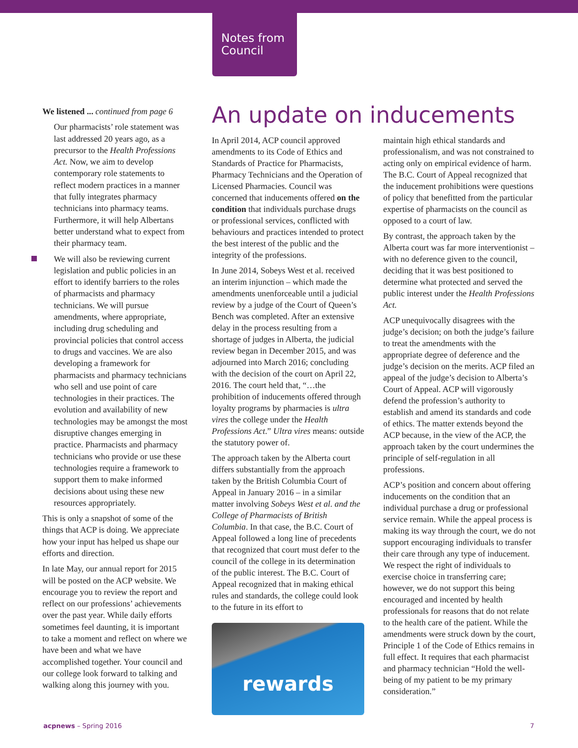Notes from
Council
We listened ... continued from page 6
Our pharmacists’ role statement was last addressed 20 years ago, as a precursor to the Health Professions Act. Now, we aim to develop contemporary role statements to reflect modern practices in a manner that fully integrates pharmacy technicians into pharmacy teams. Furthermore, it will help Albertans better understand what to expect from their pharmacy team.
We will also be reviewing current legislation and public policies in an effort to identify barriers to the roles of pharmacists and pharmacy technicians. We will pursue amendments, where appropriate, including drug scheduling and provincial policies that control access to drugs and vaccines. We are also developing a framework for pharmacists and pharmacy technicians who sell and use point of care technologies in their practices. The evolution and availability of new technologies may be amongst the most disruptive changes emerging in practice. Pharmacists and pharmacy technicians who provide or use these technologies require a framework to support them to make informed decisions about using these new resources appropriately.
This is only a snapshot of some of the things that ACP is doing. We appreciate how your input has helped us shape our efforts and direction.
In late May, our annual report for 2015 will be posted on the ACP website. We encourage you to review the report and reflect on our professions’ achievements over the past year. While daily efforts sometimes feel daunting, it is important to take a moment and reflect on where we have been and what we have accomplished together. Your council and our college look forward to talking and walking along this journey with you.
An update on inducements
In April 2014, ACP council approved amendments to its Code of Ethics and Standards of Practice for Pharmacists, Pharmacy Technicians and the Operation of Licensed Pharmacies. Council was concerned that inducements offered on the condition that individuals purchase drugs or professional services, conflicted with behaviours and practices intended to protect the best interest of the public and the integrity of the professions.
In June 2014, Sobeys West et al. received an interim injunction – which made the amendments unenforceable until a judicial review by a judge of the Court of Queen’s Bench was completed. After an extensive delay in the process resulting from a shortage of judges in Alberta, the judicial review began in December 2015, and was adjourned into March 2016; concluding with the decision of the court on April 22, 2016. The court held that, “…the prohibition of inducements offered through loyalty programs by pharmacies is ultra vires the college under the Health Professions Act.” Ultra vires means: outside the statutory power of.
The approach taken by the Alberta court differs substantially from the approach taken by the British Columbia Court of Appeal in January 2016 – in a similar matter involving Sobeys West et al. and the College of Pharmacists of British Columbia. In that case, the B.C. Court of Appeal followed a long line of precedents that recognized that court must defer to the council of the college in its determination of the public interest. The B.C. Court of Appeal recognized that in making ethical rules and standards, the college could look to the future in its effort to
rewards
maintain high ethical standards and professionalism, and was not constrained to acting only on empirical evidence of harm. The B.C. Court of Appeal recognized that the inducement prohibitions were questions of policy that benefitted from the particular expertise of pharmacists on the council as opposed to a court of law.
By contrast, the approach taken by the Alberta court was far more interventionist – with no deference given to the council, deciding that it was best positioned to determine what protected and served the public interest under the Health Professions Act.
ACP unequivocally disagrees with the judge’s decision; on both the judge’s failure to treat the amendments with the appropriate degree of deference and the judge’s decision on the merits. ACP filed an appeal of the judge’s decision to Alberta’s Court of Appeal. ACP will vigorously defend the profession’s authority to establish and amend its standards and code of ethics. The matter extends beyond the ACP because, in the view of the ACP, the approach taken by the court undermines the principle of self-regulation in all professions.
ACP’s position and concern about offering inducements on the condition that an individual purchase a drug or professional service remain. While the appeal process is making its way through the court, we do not support encouraging individuals to transfer their care through any type of inducement. We respect the right of individuals to exercise choice in transferring care; however, we do not support this being encouraged and incented by health professionals for reasons that do not relate to the health care of the patient. While the amendments were struck down by the court, Principle 1 of the Code of Ethics remains in full effect. It requires that each pharmacist and pharmacy technician “Hold the well-being of my patient to be my primary consideration.”
acpnews – Spring 2016 7